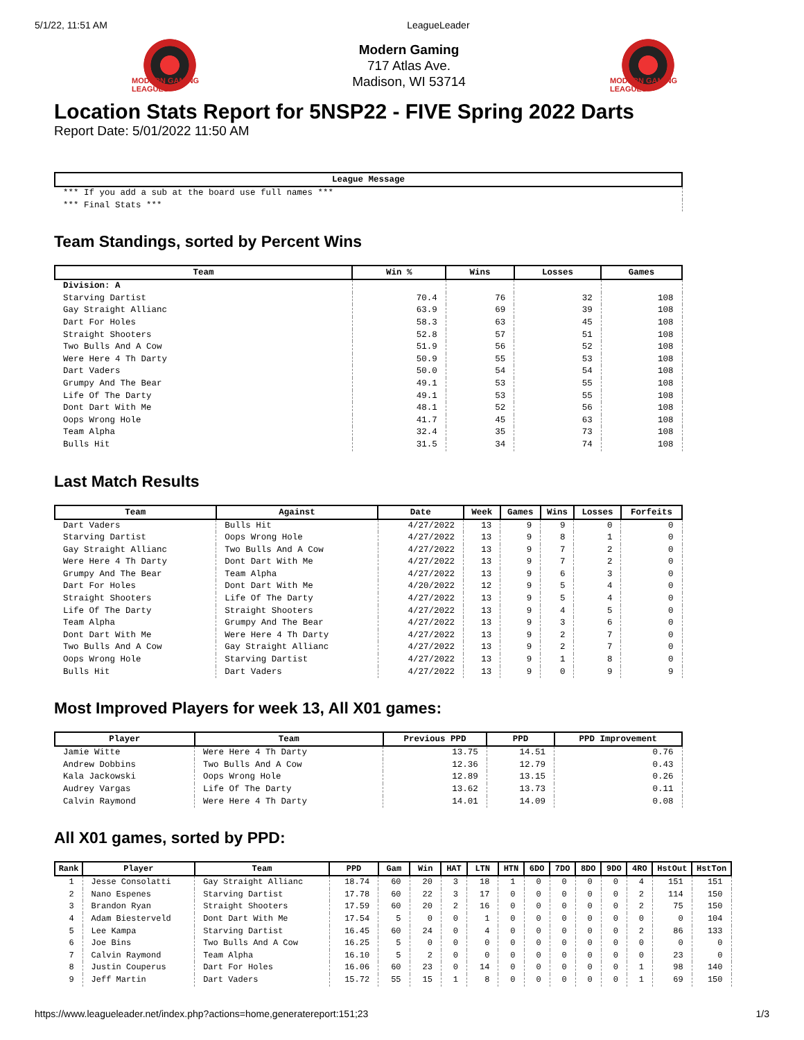5/1/22, 11:51 AM LeagueLeader
MODERN GAMING LEAGUES
Modern Gaming
717 Atlas Ave.
Madison, WI 53714
MODERN GAMING LEAGUES
Location Stats Report for 5NSP22 - FIVE Spring 2022 Darts
Report Date: 5/01/2022 11:50 AM
| League Message |
| --- |
| *** If you add a sub at the board use full names *** |
| *** Final Stats *** |
Team Standings, sorted by Percent Wins
| Team | Win % | Wins | Losses | Games |
| --- | --- | --- | --- | --- |
| Division: A | | | | |
| Starving Dartist | 70.4 | 76 | 32 | 108 |
| Gay Straight Allianc | 63.9 | 69 | 39 | 108 |
| Dart For Holes | 58.3 | 63 | 45 | 108 |
| Straight Shooters | 52.8 | 57 | 51 | 108 |
| Two Bulls And A Cow | 51.9 | 56 | 52 | 108 |
| Were Here 4 Th Darty | 50.9 | 55 | 53 | 108 |
| Dart Vaders | 50.0 | 54 | 54 | 108 |
| Grumpy And The Bear | 49.1 | 53 | 55 | 108 |
| Life Of The Darty | 49.1 | 53 | 55 | 108 |
| Dont Dart With Me | 48.1 | 52 | 56 | 108 |
| Oops Wrong Hole | 41.7 | 45 | 63 | 108 |
| Team Alpha | 32.4 | 35 | 73 | 108 |
| Bulls Hit | 31.5 | 34 | 74 | 108 |
Last Match Results
| Team | Against | Date | Week | Games | Wins | Losses | Forfeits |
| --- | --- | --- | --- | --- | --- | --- | --- |
| Dart Vaders | Bulls Hit | 4/27/2022 | 13 | 9 | 9 | 0 | 0 |
| Starving Dartist | Oops Wrong Hole | 4/27/2022 | 13 | 9 | 8 | 1 | 0 |
| Gay Straight Allianc | Two Bulls And A Cow | 4/27/2022 | 13 | 9 | 7 | 2 | 0 |
| Were Here 4 Th Darty | Dont Dart With Me | 4/27/2022 | 13 | 9 | 7 | 2 | 0 |
| Grumpy And The Bear | Team Alpha | 4/27/2022 | 13 | 9 | 6 | 3 | 0 |
| Dart For Holes | Dont Dart With Me | 4/20/2022 | 12 | 9 | 5 | 4 | 0 |
| Straight Shooters | Life Of The Darty | 4/27/2022 | 13 | 9 | 5 | 4 | 0 |
| Life Of The Darty | Straight Shooters | 4/27/2022 | 13 | 9 | 4 | 5 | 0 |
| Team Alpha | Grumpy And The Bear | 4/27/2022 | 13 | 9 | 3 | 6 | 0 |
| Dont Dart With Me | Were Here 4 Th Darty | 4/27/2022 | 13 | 9 | 2 | 7 | 0 |
| Two Bulls And A Cow | Gay Straight Allianc | 4/27/2022 | 13 | 9 | 2 | 7 | 0 |
| Oops Wrong Hole | Starving Dartist | 4/27/2022 | 13 | 9 | 1 | 8 | 0 |
| Bulls Hit | Dart Vaders | 4/27/2022 | 13 | 9 | 0 | 9 | 9 |
Most Improved Players for week 13, All X01 games:
| Player | Team | Previous PPD | PPD | PPD Improvement |
| --- | --- | --- | --- | --- |
| Jamie Witte | Were Here 4 Th Darty | 13.75 | 14.51 | 0.76 |
| Andrew Dobbins | Two Bulls And A Cow | 12.36 | 12.79 | 0.43 |
| Kala Jackowski | Oops Wrong Hole | 12.89 | 13.15 | 0.26 |
| Audrey Vargas | Life Of The Darty | 13.62 | 13.73 | 0.11 |
| Calvin Raymond | Were Here 4 Th Darty | 14.01 | 14.09 | 0.08 |
All X01 games, sorted by PPD:
| Rank | Player | Team | PPD | Gam | Win | HAT | LTN | HTN | 6DO | 7DO | 8DO | 9DO | 4RO | HstOut | HstTon |
| --- | --- | --- | --- | --- | --- | --- | --- | --- | --- | --- | --- | --- | --- | --- | --- |
| 1 | Jesse Consolatti | Gay Straight Allianc | 18.74 | 60 | 20 | 3 | 18 | 1 | 0 | 0 | 0 | 0 | 4 | 151 | 151 |
| 2 | Nano Espenes | Starving Dartist | 17.78 | 60 | 22 | 3 | 17 | 0 | 0 | 0 | 0 | 0 | 2 | 114 | 150 |
| 3 | Brandon Ryan | Straight Shooters | 17.59 | 60 | 20 | 2 | 16 | 0 | 0 | 0 | 0 | 0 | 2 | 75 | 150 |
| 4 | Adam Biesterveld | Dont Dart With Me | 17.54 | 5 | 0 | 0 | 1 | 0 | 0 | 0 | 0 | 0 | 0 | 0 | 104 |
| 5 | Lee Kampa | Starving Dartist | 16.45 | 60 | 24 | 0 | 4 | 0 | 0 | 0 | 0 | 0 | 2 | 86 | 133 |
| 6 | Joe Bins | Two Bulls And A Cow | 16.25 | 5 | 0 | 0 | 0 | 0 | 0 | 0 | 0 | 0 | 0 | 0 | 0 |
| 7 | Calvin Raymond | Team Alpha | 16.10 | 5 | 2 | 0 | 0 | 0 | 0 | 0 | 0 | 0 | 0 | 23 | 0 |
| 8 | Justin Couperus | Dart For Holes | 16.06 | 60 | 23 | 0 | 14 | 0 | 0 | 0 | 0 | 0 | 1 | 98 | 140 |
| 9 | Jeff Martin | Dart Vaders | 15.72 | 55 | 15 | 1 | 8 | 0 | 0 | 0 | 0 | 0 | 1 | 69 | 150 |
https://www.leagueleader.net/index.php?actions=home,generatereport:151;23 1/3